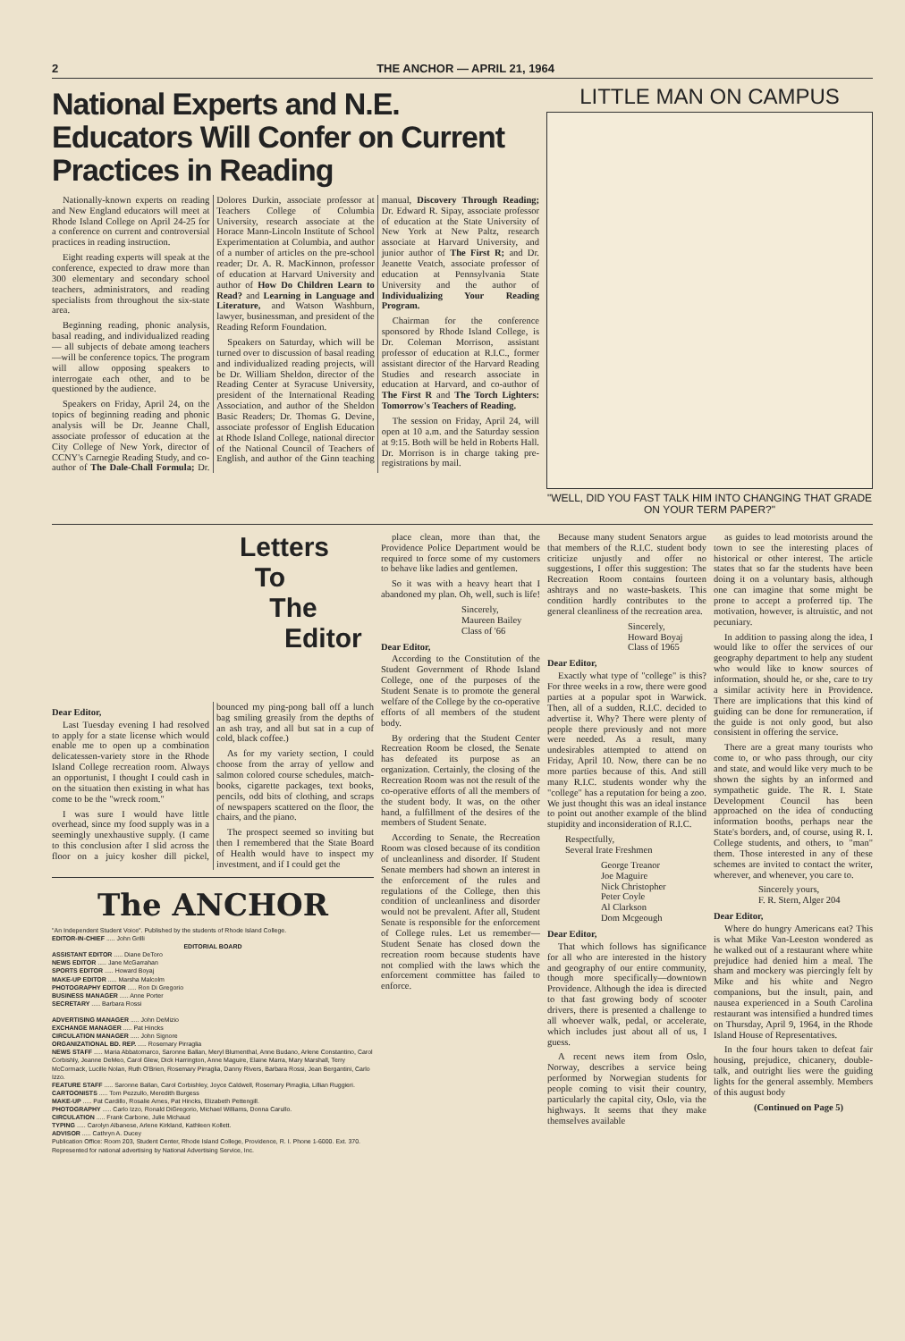2 THE ANCHOR — APRIL 21, 1964
National Experts and N.E. Educators Will Confer on Current Practices in Reading
Nationally-known experts on reading and New England educators will meet at Rhode Island College on April 24-25 for a conference on current and controversial practices in reading instruction.
Eight reading experts will speak at the conference, expected to draw more than 300 elementary and secondary school teachers, administrators, and reading specialists from throughout the six-state area.
Beginning reading, phonic analysis, basal reading, and individualized reading — all subjects of debate among teachers —will be conference topics. The program will allow opposing speakers to interrogate each other, and to be questioned by the audience.
Speakers on Friday, April 24, on the topics of beginning reading and phonic analysis will be Dr. Jeanne Chall, associate professor of education at the City College of New York, director of CCNY's Carnegie Reading Study, and co-author of The Dale-Chall Formula; Dr. Dolores Durkin, associate professor at Teachers College of Columbia University, research associate at the Horace Mann-Lincoln Institute of School Experimentation at Columbia, and author of a number of articles on the pre-school reader; Dr. A. R. MacKinnon, professor of education at Harvard University and author of How Do Children Learn to Read? and Learning in Language and Literature, and Watson Washburn, lawyer, businessman, and president of the Reading Reform Foundation.
Speakers on Saturday, which will be turned over to discussion of basal reading and individualized reading projects, will be Dr. William Sheldon, director of the Reading Center at Syracuse University, president of the International Reading Association, and author of the Sheldon Basic Readers; Dr. Thomas G. Devine, associate professor of English Education at Rhode Island College, national director of the National Council of Teachers of English, and author of the Ginn teaching manual, Discovery Through Reading; Dr. Edward R. Sipay, associate professor of education at the State University of New York at New Paltz, research associate at Harvard University, and junior author of The First R; and Dr. Jeanette Veatch, associate professor of education at Pennsylvania State University and the author of Individualizing Your Reading Program.
Chairman for the conference sponsored by Rhode Island College, is Dr. Coleman Morrison, assistant professor of education at R.I.C., former assistant director of the Harvard Reading Studies and research associate in education at Harvard, and co-author of The First R and The Torch Lighters: Tomorrow's Teachers of Reading.
The session on Friday, April 24, will open at 10 a.m. and the Saturday session at 9:15. Both will be held in Roberts Hall. Dr. Morrison is in charge taking pre-registrations by mail.
LITTLE MAN ON CAMPUS
"WELL, DID YOU FAST TALK HIM INTO CHANGING THAT GRADE ON YOUR TERM PAPER?"
Letters
To
The
Editor
Dear Editor,
Last Tuesday evening I had resolved to apply for a state license which would enable me to open up a combination delicatessen-variety store in the Rhode Island College recreation room. Always an opportunist, I thought I could cash in on the situation then existing in what has come to be the "wreck room."
I was sure I would have little overhead, since my food supply was in a seemingly unexhaustive supply. (I came to this conclusion after I slid across the floor on a juicy kosher dill pickel, bounced my ping-pong ball off a lunch bag smiling greasily from the depths of an ash tray, and all but sat in a cup of cold, black coffee.)
As for my variety section, I could choose from the array of yellow and salmon colored course schedules, match-books, cigarette packages, text books, pencils, odd bits of clothing, and scraps of newspapers scattered on the floor, the chairs, and the piano.
The prospect seemed so inviting but then I remembered that the State Board of Health would have to inspect my investment, and if I could get the
The ANCHOR
"An Independent Student Voice". Published by the students of Rhode Island College.
EDITOR-IN-CHIEF ..... John Grilli
EDITORIAL BOARD
ASSISTANT EDITOR ..... Diane DeToro
NEWS EDITOR ..... Jane McGarrahan
SPORTS EDITOR ..... Howard Boyaj
MAKE-UP EDITOR ..... Marsha Malcolm
PHOTOGRAPHY EDITOR ..... Ron Di Gregorio
BUSINESS MANAGER ..... Anne Porter
SECRETARY ..... Barbara Rossi
ADVERTISING MANAGER ..... John DeMizio
EXCHANGE MANAGER ..... Pat Hincks
CIRCULATION MANAGER ..... John Signore
ORGANIZATIONAL BD. REP. ..... Rosemary Pirraglia
NEWS STAFF ..... Maria Abbatomarco, Saronne Ballan, Meryl Blumenthal, Anne Budano, Arlene Constantino, Carol Corbishly, Jeanne DeMeo, Carol Glew, Dick Harrington, Anne Maguire, Elaine Marra, Mary Marshall, Terry McCormack, Lucille Nolan, Ruth O'Brien, Rosemary Pirraglia, Danny Rivers, Barbara Rossi, Jean Bergantini, Carlo Izzo.
FEATURE STAFF ..... Saronne Ballan, Carol Corbishley, Joyce Caldwell, Rosemary Pirraglia, Lillian Ruggieri.
CARTOONISTS ..... Tom Pezzullo, Meredith Burgess
MAKE-UP ..... Pat Cardillo, Rosalie Ames, Pat Hincks, Elizabeth Pettengill.
PHOTOGRAPHY ..... Carlo Izzo, Ronald DiGregorio, Michael Williams, Donna Carullo.
CIRCULATION ..... Frank Carbone, Julie Michaud
TYPING ..... Carolyn Albanese, Arlene Kirkland, Kathleen Kollett.
ADVISOR ..... Cathryn A. Ducey
Publication Office: Room 203, Student Center, Rhode Island College, Providence, R. I. Phone 1-6000. Ext. 370.
Represented for national advertising by National Advertising Service, Inc.
place clean, more than that, the Providence Police Department would be required to force some of my customers to behave like ladies and gentlemen.
So it was with a heavy heart that I abandoned my plan. Oh, well, such is life!
Sincerely,
Maureen Bailey
Class of '66
Dear Editor,
According to the Constitution of the Student Government of Rhode Island College, one of the purposes of the Student Senate is to promote the general welfare of the College by the co-operative efforts of all members of the student body.
By ordering that the Student Center Recreation Room be closed, the Senate has defeated its purpose as an organization. Certainly, the closing of the Recreation Room was not the result of the co-operative efforts of all the members of the student body. It was, on the other hand, a fulfillment of the desires of the members of Student Senate.
According to Senate, the Recreation Room was closed because of its condition of uncleanliness and disorder. If Student Senate members had shown an interest in the enforcement of the rules and regulations of the College, then this condition of uncleanliness and disorder would not be prevalent. After all, Student Senate is responsible for the enforcement of College rules. Let us remember—Student Senate has closed down the recreation room because students have not complied with the laws which the enforcement committee has failed to enforce.
Because many student Senators argue that members of the R.I.C. student body criticize unjustly and offer no suggestions, I offer this suggestion: The Recreation Room contains fourteen ashtrays and no waste-baskets. This condition hardly contributes to the general cleanliness of the recreation area.
Sincerely,
Howard Boyaj
Class of 1965
Dear Editor,
Exactly what type of "college" is this? For three weeks in a row, there were good parties at a popular spot in Warwick. Then, all of a sudden, R.I.C. decided to advertise it. Why? There were plenty of people there previously and not more were needed. As a result, many undesirables attempted to attend on Friday, April 10. Now, there can be no more parties because of this. And still many R.I.C. students wonder why the "college" has a reputation for being a zoo. We just thought this was an ideal instance to point out another example of the blind stupidity and inconsideration of R.I.C.
Respectfully,
Several Irate Freshmen
George Treanor
Joe Maguire
Nick Christopher
Peter Coyle
Al Clarkson
Dom Mcgeough
Dear Editor,
That which follows has significance for all who are interested in the history and geography of our entire community, though more specifically—downtown Providence. Although the idea is directed to that fast growing body of scooter drivers, there is presented a challenge to all whoever walk, pedal, or accelerate, which includes just about all of us, I guess.
A recent news item from Oslo, Norway, describes a service being performed by Norwegian students for people coming to visit their country, particularly the capital city, Oslo, via the highways. It seems that they make themselves available
as guides to lead motorists around the town to see the interesting places of historical or other interest. The article states that so far the students have been doing it on a voluntary basis, although one can imagine that some might be prone to accept a proferred tip. The motivation, however, is altruistic, and not pecuniary.
In addition to passing along the idea, I would like to offer the services of our geography department to help any student who would like to know sources of information, should he, or she, care to try a similar activity here in Providence. There are implications that this kind of guiding can be done for remuneration, if the guide is not only good, but also consistent in offering the service.
There are a great many tourists who come to, or who pass through, our city and state, and would like very much to be shown the sights by an informed and sympathetic guide. The R. I. State Development Council has been approached on the idea of conducting information booths, perhaps near the State's borders, and, of course, using R. I. College students, and others, to "man" them. Those interested in any of these schemes are invited to contact the writer, wherever, and whenever, you care to.
Sincerely yours,
F. R. Stern, Alger 204
Dear Editor,
Where do hungry Americans eat? This is what Mike Van-Leeston wondered as he walked out of a restaurant where white prejudice had denied him a meal. The sham and mockery was piercingly felt by Mike and his white and Negro companions, but the insult, pain, and nausea experienced in a South Carolina restaurant was intensified a hundred times on Thursday, April 9, 1964, in the Rhode Island House of Representatives.
In the four hours taken to defeat fair housing, prejudice, chicanery, double-talk, and outright lies were the guiding lights for the general assembly. Members of this august body
(Continued on Page 5)